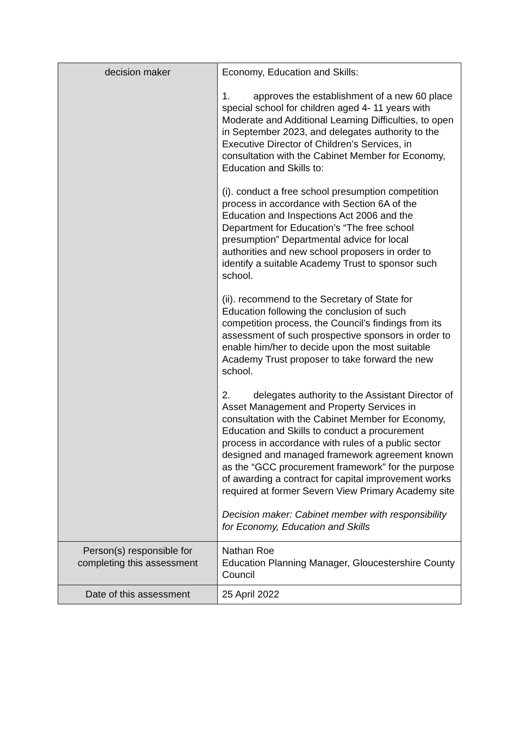| decision maker | Economy, Education and Skills: 1. approves the establishment of a new 60 place special school for children aged 4- 11 years with Moderate and Additional Learning Difficulties, to open in September 2023, and delegates authority to the Executive Director of Children’s Services, in consultation with the Cabinet Member for Economy, Education and Skills to: (i). conduct a free school presumption competition process in accordance with Section 6A of the Education and Inspections Act 2006 and the Department for Education’s “The free school presumption” Departmental advice for local authorities and new school proposers in order to identify a suitable Academy Trust to sponsor such school. (ii). recommend to the Secretary of State for Education following the conclusion of such competition process, the Council’s findings from its assessment of such prospective sponsors in order to enable him/her to decide upon the most suitable Academy Trust proposer to take forward the new school. 2. delegates authority to the Assistant Director of Asset Management and Property Services in consultation with the Cabinet Member for Economy, Education and Skills to conduct a procurement process in accordance with rules of a public sector designed and managed framework agreement known as the “GCC procurement framework” for the purpose of awarding a contract for capital improvement works required at former Severn View Primary Academy site Decision maker: Cabinet member with responsibility for Economy, Education and Skills |
| Person(s) responsible for completing this assessment | Nathan Roe Education Planning Manager, Gloucestershire County Council |
| Date of this assessment | 25 April 2022 |